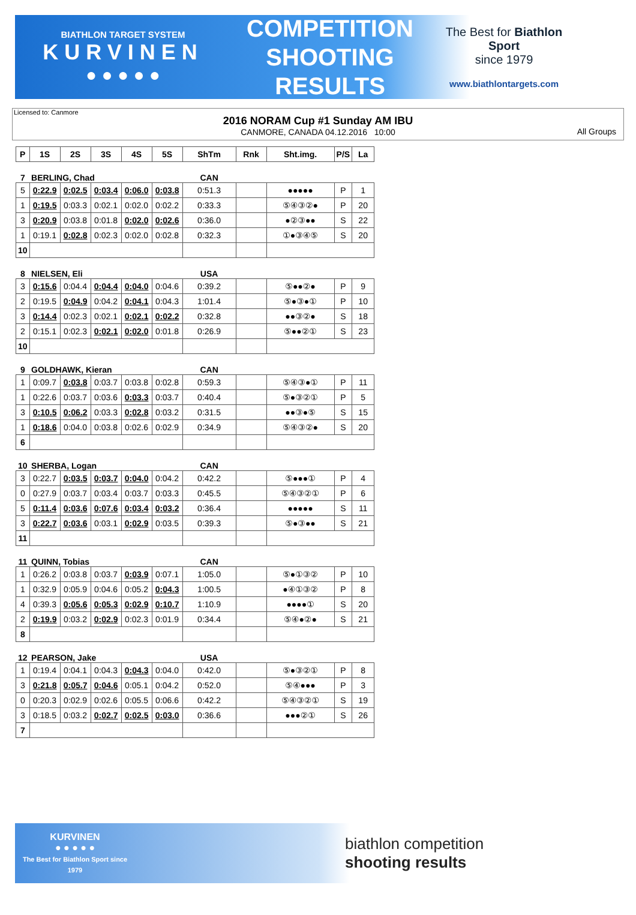BIATHLON TARGET SYSTEM
KURVINEN
● ● ● ● ●
COMPETITION
SHOOTING
RESULTS
The Best for Biathlon Sport
since 1979
www.biathlontargets.com
Licensed to: Canmore
2016 NORAM Cup #1 Sunday AM IBU
CANMORE, CANADA 04.12.2016 10:00
All Groups
| P | 1S | 2S | 3S | 4S | 5S | ShTm | Rnk | Sht.img. | P/S | La |
| --- | --- | --- | --- | --- | --- | --- | --- | --- | --- | --- |
| 7 | BERLING, Chad | | | | | CAN | | | | |
| 5 | 0:22.9 | 0:02.5 | 0:03.4 | 0:06.0 | 0:03.8 | 0:51.3 | | ●●●●● | P | 1 |
| 1 | 0:19.5 | 0:03.3 | 0:02.1 | 0:02.0 | 0:02.2 | 0:33.3 | | ⑤④③②● | P | 20 |
| 3 | 0:20.9 | 0:03.8 | 0:01.8 | 0:02.0 | 0:02.6 | 0:36.0 | | ●②③●● | S | 22 |
| 1 | 0:19.1 | 0:02.8 | 0:02.3 | 0:02.0 | 0:02.8 | 0:32.3 | | ①●③④⑤ | S | 20 |
| 10 | | | | | | | | | | |
| 8 | NIELSEN, Eli | | | | | USA | | | | |
| 3 | 0:15.6 | 0:04.4 | 0:04.4 | 0:04.0 | 0:04.6 | 0:39.2 | | ⑤●●②● | P | 9 |
| 2 | 0:19.5 | 0:04.9 | 0:04.2 | 0:04.1 | 0:04.3 | 1:01.4 | | ⑤●③●① | P | 10 |
| 3 | 0:14.4 | 0:02.3 | 0:02.1 | 0:02.1 | 0:02.2 | 0:32.8 | | ●●③②● | S | 18 |
| 2 | 0:15.1 | 0:02.3 | 0:02.1 | 0:02.0 | 0:01.8 | 0:26.9 | | ⑤●●②① | S | 23 |
| 10 | | | | | | | | | | |
| 9 | GOLDHAWK, Kieran | | | | | CAN | | | | |
| 1 | 0:09.7 | 0:03.8 | 0:03.7 | 0:03.8 | 0:02.8 | 0:59.3 | | ⑤④③●① | P | 11 |
| 1 | 0:22.6 | 0:03.7 | 0:03.6 | 0:03.3 | 0:03.7 | 0:40.4 | | ⑤●③②① | P | 5 |
| 3 | 0:10.5 | 0:06.2 | 0:03.3 | 0:02.8 | 0:03.2 | 0:31.5 | | ●●③●⑤ | S | 15 |
| 1 | 0:18.6 | 0:04.0 | 0:03.8 | 0:02.6 | 0:02.9 | 0:34.9 | | ⑤④③②● | S | 20 |
| 6 | | | | | | | | | | |
| 10 | SHERBA, Logan | | | | | CAN | | | | |
| 3 | 0:22.7 | 0:03.5 | 0:03.7 | 0:04.0 | 0:04.2 | 0:42.2 | | ⑤●●●① | P | 4 |
| 0 | 0:27.9 | 0:03.7 | 0:03.4 | 0:03.7 | 0:03.3 | 0:45.5 | | ⑤④③②① | P | 6 |
| 5 | 0:11.4 | 0:03.6 | 0:07.6 | 0:03.4 | 0:03.2 | 0:36.4 | | ●●●●● | S | 11 |
| 3 | 0:22.7 | 0:03.6 | 0:03.1 | 0:02.9 | 0:03.5 | 0:39.3 | | ⑤●③●● | S | 21 |
| 11 | | | | | | | | | | |
| 11 | QUINN, Tobias | | | | | CAN | | | | |
| 1 | 0:26.2 | 0:03.8 | 0:03.7 | 0:03.9 | 0:07.1 | 1:05.0 | | ⑤●①③② | P | 10 |
| 1 | 0:32.9 | 0:05.9 | 0:04.6 | 0:05.2 | 0:04.3 | 1:00.5 | | ●④①③② | P | 8 |
| 4 | 0:39.3 | 0:05.6 | 0:05.3 | 0:02.9 | 0:10.7 | 1:10.9 | | ●●●●① | S | 20 |
| 2 | 0:19.9 | 0:03.2 | 0:02.9 | 0:02.3 | 0:01.9 | 0:34.4 | | ⑤④●②● | S | 21 |
| 8 | | | | | | | | | | |
| 12 | PEARSON, Jake | | | | | USA | | | | |
| 1 | 0:19.4 | 0:04.1 | 0:04.3 | 0:04.3 | 0:04.0 | 0:42.0 | | ⑤●③②① | P | 8 |
| 3 | 0:21.8 | 0:05.7 | 0:04.6 | 0:05.1 | 0:04.2 | 0:52.0 | | ⑤④●●● | P | 3 |
| 0 | 0:20.3 | 0:02.9 | 0:02.6 | 0:05.5 | 0:06.6 | 0:42.2 | | ⑤④③②① | S | 19 |
| 3 | 0:18.5 | 0:03.2 | 0:02.7 | 0:02.5 | 0:03.0 | 0:36.6 | | ●●●②① | S | 26 |
| 7 | | | | | | | | | | |
KURVINEN
● ● ● ● ●
The Best for Biathlon Sport since 1979
biathlon competition
shooting results